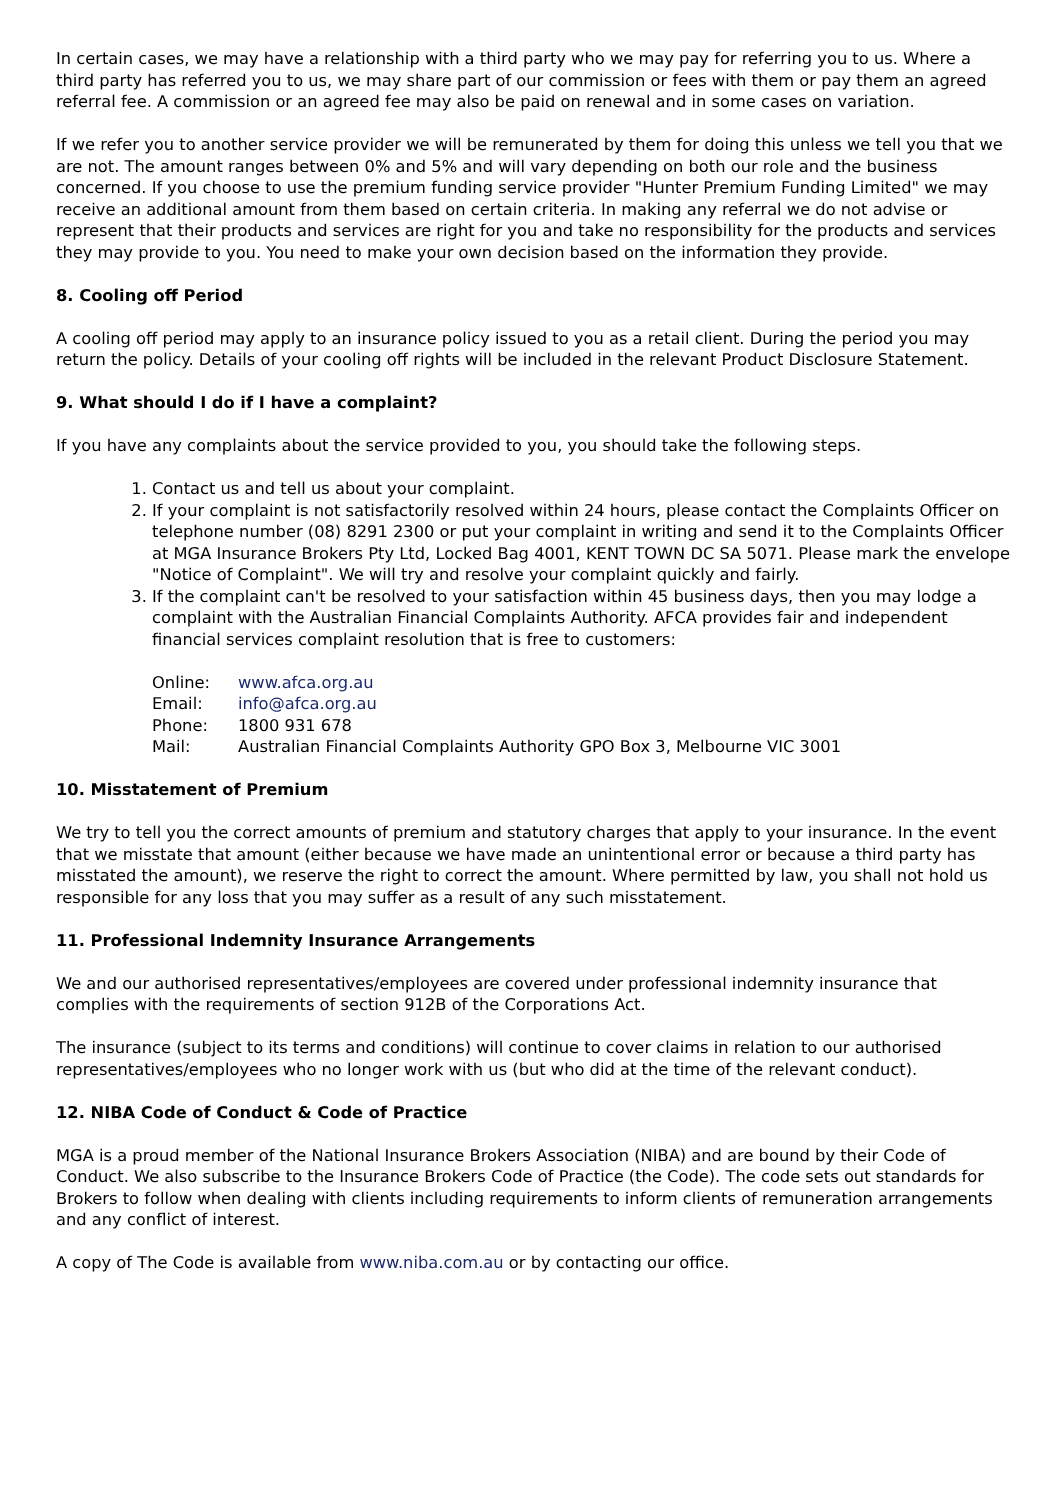In certain cases, we may have a relationship with a third party who we may pay for referring you to us. Where a third party has referred you to us, we may share part of our commission or fees with them or pay them an agreed referral fee. A commission or an agreed fee may also be paid on renewal and in some cases on variation.
If we refer you to another service provider we will be remunerated by them for doing this unless we tell you that we are not. The amount ranges between 0% and 5% and will vary depending on both our role and the business concerned. If you choose to use the premium funding service provider "Hunter Premium Funding Limited" we may receive an additional amount from them based on certain criteria. In making any referral we do not advise or represent that their products and services are right for you and take no responsibility for the products and services they may provide to you. You need to make your own decision based on the information they provide.
8. Cooling off Period
A cooling off period may apply to an insurance policy issued to you as a retail client. During the period you may return the policy. Details of your cooling off rights will be included in the relevant Product Disclosure Statement.
9. What should I do if I have a complaint?
If you have any complaints about the service provided to you, you should take the following steps.
1. Contact us and tell us about your complaint.
2. If your complaint is not satisfactorily resolved within 24 hours, please contact the Complaints Officer on telephone number (08) 8291 2300 or put your complaint in writing and send it to the Complaints Officer at MGA Insurance Brokers Pty Ltd, Locked Bag 4001, KENT TOWN DC SA 5071. Please mark the envelope "Notice of Complaint". We will try and resolve your complaint quickly and fairly.
3. If the complaint can't be resolved to your satisfaction within 45 business days, then you may lodge a complaint with the Australian Financial Complaints Authority. AFCA provides fair and independent financial services complaint resolution that is free to customers:
| Online: | www.afca.org.au |
| Email: | info@afca.org.au |
| Phone: | 1800 931 678 |
| Mail: | Australian Financial Complaints Authority GPO Box 3, Melbourne VIC 3001 |
10. Misstatement of Premium
We try to tell you the correct amounts of premium and statutory charges that apply to your insurance. In the event that we misstate that amount (either because we have made an unintentional error or because a third party has misstated the amount), we reserve the right to correct the amount. Where permitted by law, you shall not hold us responsible for any loss that you may suffer as a result of any such misstatement.
11. Professional Indemnity Insurance Arrangements
We and our authorised representatives/employees are covered under professional indemnity insurance that complies with the requirements of section 912B of the Corporations Act.
The insurance (subject to its terms and conditions) will continue to cover claims in relation to our authorised representatives/employees who no longer work with us (but who did at the time of the relevant conduct).
12. NIBA Code of Conduct & Code of Practice
MGA is a proud member of the National Insurance Brokers Association (NIBA) and are bound by their Code of Conduct. We also subscribe to the Insurance Brokers Code of Practice (the Code). The code sets out standards for Brokers to follow when dealing with clients including requirements to inform clients of remuneration arrangements and any conflict of interest.
A copy of The Code is available from www.niba.com.au or by contacting our office.